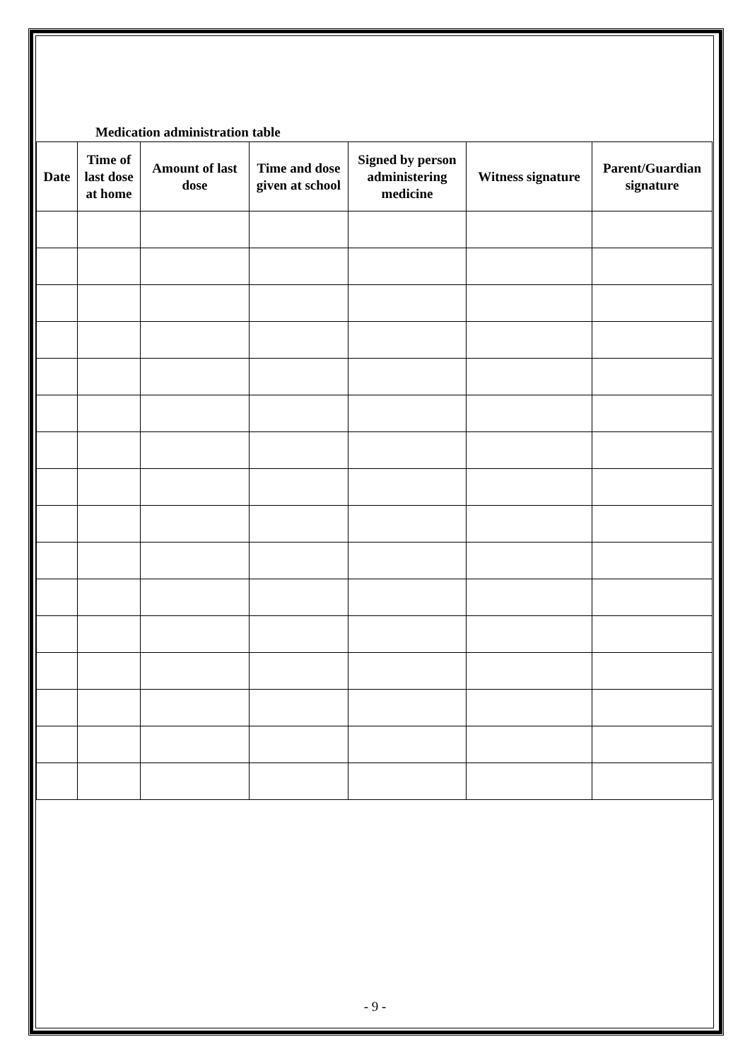Medication administration table
| Date | Time of last dose at home | Amount of last dose | Time and dose given at school | Signed by person administering medicine | Witness signature | Parent/Guardian signature |
| --- | --- | --- | --- | --- | --- | --- |
- 9 -